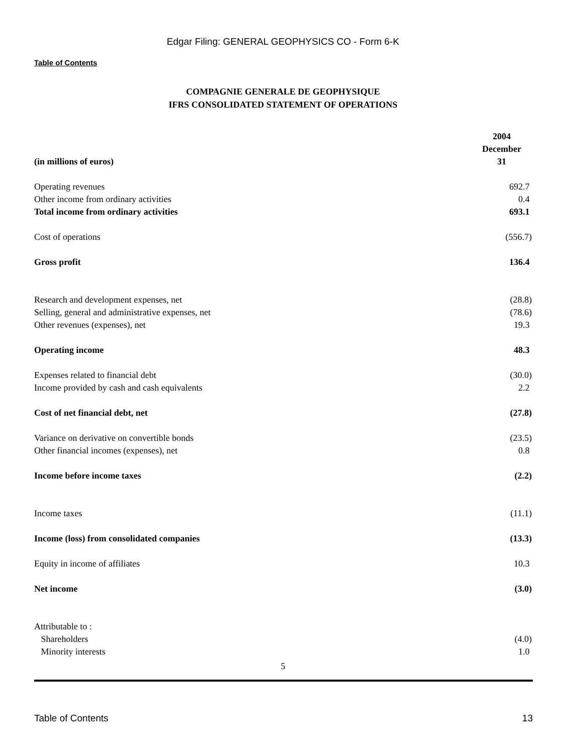Edgar Filing: GENERAL GEOPHYSICS CO - Form 6-K
Table of Contents
COMPAGNIE GENERALE DE GEOPHYSIQUE
IFRS CONSOLIDATED STATEMENT OF OPERATIONS
| (in millions of euros) | 2004 December 31 |
| Operating revenues | 692.7 |
| Other income from ordinary activities | 0.4 |
| Total income from ordinary activities | 693.1 |
| Cost of operations | (556.7) |
| Gross profit | 136.4 |
| Research and development expenses, net | (28.8) |
| Selling, general and administrative expenses, net | (78.6) |
| Other revenues (expenses), net | 19.3 |
| Operating income | 48.3 |
| Expenses related to financial debt | (30.0) |
| Income provided by cash and cash equivalents | 2.2 |
| Cost of net financial debt, net | (27.8) |
| Variance on derivative on convertible bonds | (23.5) |
| Other financial incomes (expenses), net | 0.8 |
| Income before income taxes | (2.2) |
| Income taxes | (11.1) |
| Income (loss) from consolidated companies | (13.3) |
| Equity in income of affiliates | 10.3 |
| Net income | (3.0) |
| Attributable to : | |
| Shareholders | (4.0) |
| Minority interests | 1.0 |
5
Table of Contents 13